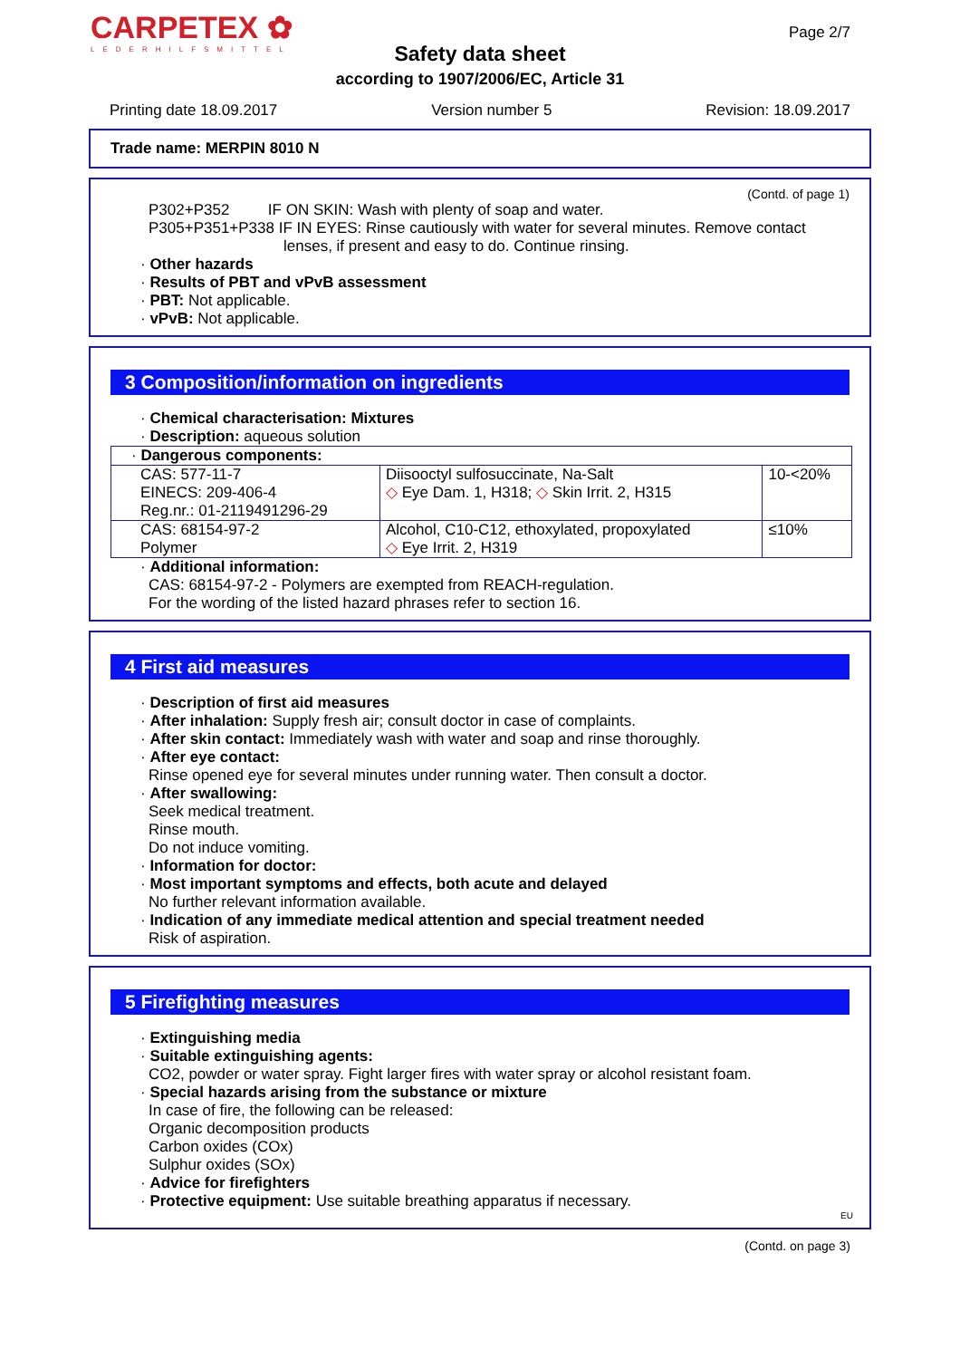CARPETEX ✿
LEDERHILFSMITTEL
Page 2/7
Safety data sheet
according to 1907/2006/EC, Article 31
Printing date 18.09.2017 Version number 5 Revision: 18.09.2017
Trade name: MERPIN 8010 N
(Contd. of page 1)
P302+P352 IF ON SKIN: Wash with plenty of soap and water.
P305+P351+P338 IF IN EYES: Rinse cautiously with water for several minutes. Remove contact
lenses, if present and easy to do. Continue rinsing.
· Other hazards
· Results of PBT and vPvB assessment
· PBT: Not applicable.
· vPvB: Not applicable.
3 Composition/information on ingredients
· Chemical characterisation: Mixtures
· Description: aqueous solution
| · Dangerous components: | | |
| CAS: 577-11-7 EINECS: 209-406-4 Reg.nr.: 01-2119491296-29 | Diisooctyl sulfosuccinate, Na-Salt ◇ Eye Dam. 1, H318; ◇ Skin Irrit. 2, H315 | 10-<20% |
| CAS: 68154-97-2 Polymer | Alcohol, C10-C12, ethoxylated, propoxylated ◇ Eye Irrit. 2, H319 | ≤10% |
· Additional information:
CAS: 68154-97-2 - Polymers are exempted from REACH-regulation.
For the wording of the listed hazard phrases refer to section 16.
4 First aid measures
· Description of first aid measures
· After inhalation: Supply fresh air; consult doctor in case of complaints.
· After skin contact: Immediately wash with water and soap and rinse thoroughly.
· After eye contact:
Rinse opened eye for several minutes under running water. Then consult a doctor.
· After swallowing:
Seek medical treatment.
Rinse mouth.
Do not induce vomiting.
· Information for doctor:
· Most important symptoms and effects, both acute and delayed
No further relevant information available.
· Indication of any immediate medical attention and special treatment needed
Risk of aspiration.
5 Firefighting measures
· Extinguishing media
· Suitable extinguishing agents:
CO2, powder or water spray. Fight larger fires with water spray or alcohol resistant foam.
· Special hazards arising from the substance or mixture
In case of fire, the following can be released:
Organic decomposition products
Carbon oxides (COx)
Sulphur oxides (SOx)
· Advice for firefighters
· Protective equipment: Use suitable breathing apparatus if necessary.
EU
(Contd. on page 3)